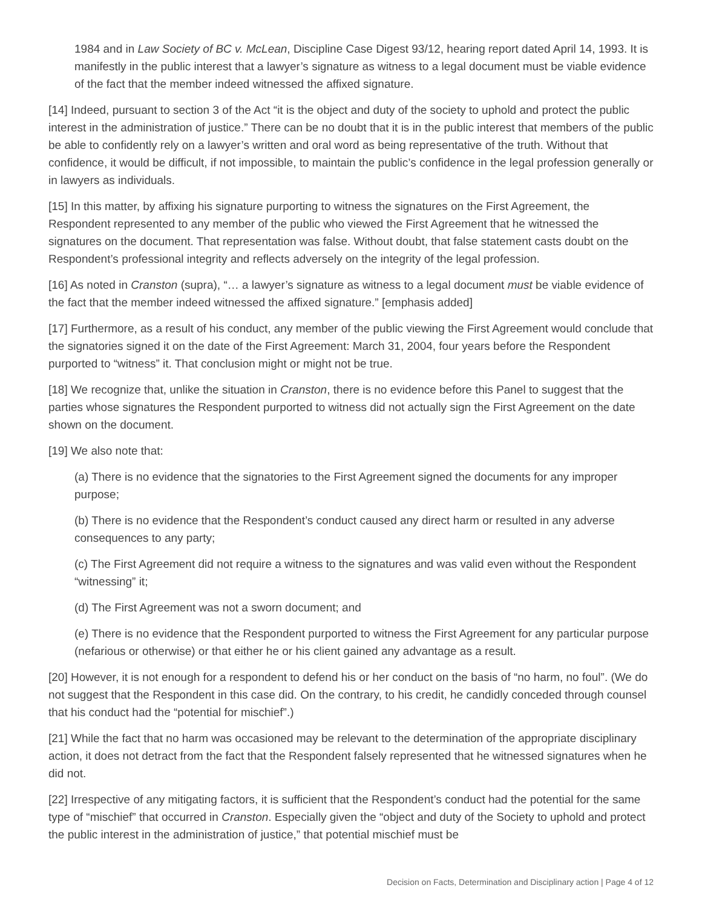1984 and in Law Society of BC v. McLean, Discipline Case Digest 93/12, hearing report dated April 14, 1993. It is manifestly in the public interest that a lawyer’s signature as witness to a legal document must be viable evidence of the fact that the member indeed witnessed the affixed signature.
[14] Indeed, pursuant to section 3 of the Act “it is the object and duty of the society to uphold and protect the public interest in the administration of justice.” There can be no doubt that it is in the public interest that members of the public be able to confidently rely on a lawyer’s written and oral word as being representative of the truth. Without that confidence, it would be difficult, if not impossible, to maintain the public’s confidence in the legal profession generally or in lawyers as individuals.
[15] In this matter, by affixing his signature purporting to witness the signatures on the First Agreement, the Respondent represented to any member of the public who viewed the First Agreement that he witnessed the signatures on the document. That representation was false. Without doubt, that false statement casts doubt on the Respondent’s professional integrity and reflects adversely on the integrity of the legal profession.
[16] As noted in Cranston (supra), “… a lawyer’s signature as witness to a legal document must be viable evidence of the fact that the member indeed witnessed the affixed signature.” [emphasis added]
[17] Furthermore, as a result of his conduct, any member of the public viewing the First Agreement would conclude that the signatories signed it on the date of the First Agreement: March 31, 2004, four years before the Respondent purported to “witness” it. That conclusion might or might not be true.
[18] We recognize that, unlike the situation in Cranston, there is no evidence before this Panel to suggest that the parties whose signatures the Respondent purported to witness did not actually sign the First Agreement on the date shown on the document.
[19] We also note that:
(a) There is no evidence that the signatories to the First Agreement signed the documents for any improper purpose;
(b) There is no evidence that the Respondent’s conduct caused any direct harm or resulted in any adverse consequences to any party;
(c) The First Agreement did not require a witness to the signatures and was valid even without the Respondent “witnessing” it;
(d) The First Agreement was not a sworn document; and
(e) There is no evidence that the Respondent purported to witness the First Agreement for any particular purpose (nefarious or otherwise) or that either he or his client gained any advantage as a result.
[20] However, it is not enough for a respondent to defend his or her conduct on the basis of “no harm, no foul”. (We do not suggest that the Respondent in this case did. On the contrary, to his credit, he candidly conceded through counsel that his conduct had the “potential for mischief”.)
[21] While the fact that no harm was occasioned may be relevant to the determination of the appropriate disciplinary action, it does not detract from the fact that the Respondent falsely represented that he witnessed signatures when he did not.
[22] Irrespective of any mitigating factors, it is sufficient that the Respondent’s conduct had the potential for the same type of “mischief” that occurred in Cranston. Especially given the “object and duty of the Society to uphold and protect the public interest in the administration of justice,” that potential mischief must be
Decision on Facts, Determination and Disciplinary action | Page 4 of 12